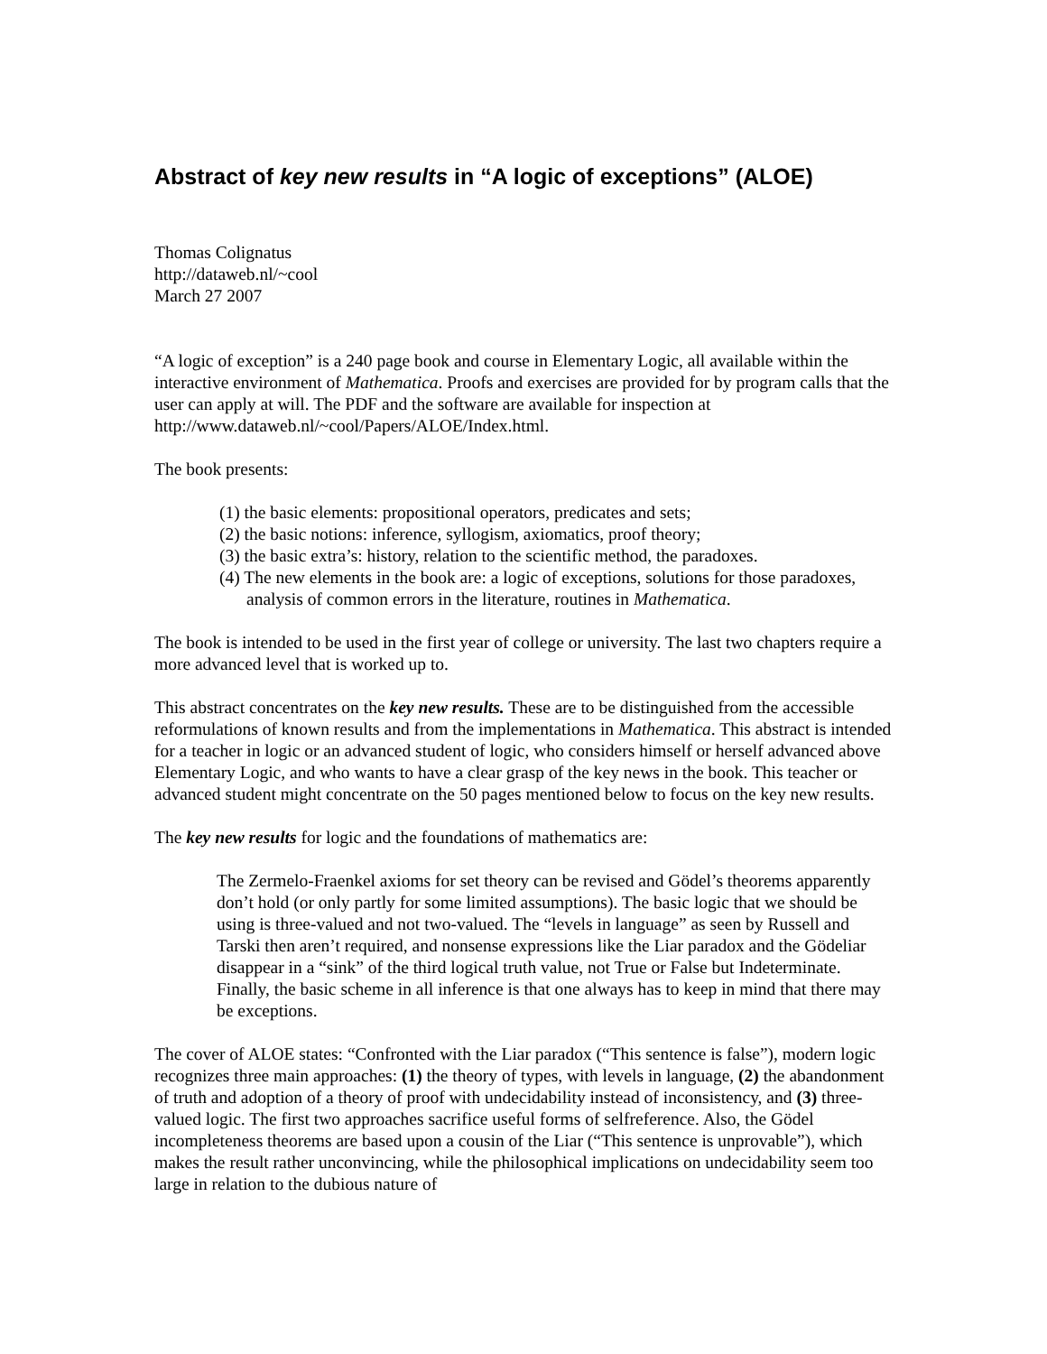Abstract of key new results in “A logic of exceptions” (ALOE)
Thomas Colignatus
http://dataweb.nl/~cool
March 27 2007
“A logic of exception” is a 240 page book and course in Elementary Logic, all available within the interactive environment of Mathematica. Proofs and exercises are provided for by program calls that the user can apply at will. The PDF and the software are available for inspection at http://www.dataweb.nl/~cool/Papers/ALOE/Index.html.
The book presents:
(1) the basic elements: propositional operators, predicates and sets;
(2) the basic notions: inference, syllogism, axiomatics, proof theory;
(3) the basic extra’s: history, relation to the scientific method, the paradoxes.
(4) The new elements in the book are: a logic of exceptions, solutions for those paradoxes, analysis of common errors in the literature, routines in Mathematica.
The book is intended to be used in the first year of college or university. The last two chapters require a more advanced level that is worked up to.
This abstract concentrates on the key new results. These are to be distinguished from the accessible reformulations of known results and from the implementations in Mathematica. This abstract is intended for a teacher in logic or an advanced student of logic, who considers himself or herself advanced above Elementary Logic, and who wants to have a clear grasp of the key news in the book. This teacher or advanced student might concentrate on the 50 pages mentioned below to focus on the key new results.
The key new results for logic and the foundations of mathematics are:
The Zermelo-Fraenkel axioms for set theory can be revised and Gödel’s theorems apparently don’t hold (or only partly for some limited assumptions). The basic logic that we should be using is three-valued and not two-valued. The “levels in language” as seen by Russell and Tarski then aren’t required, and nonsense expressions like the Liar paradox and the Gödeliar disappear in a “sink” of the third logical truth value, not True or False but Indeterminate. Finally, the basic scheme in all inference is that one always has to keep in mind that there may be exceptions.
The cover of ALOE states: “Confronted with the Liar paradox (“This sentence is false”), modern logic recognizes three main approaches: (1) the theory of types, with levels in language, (2) the abandonment of truth and adoption of a theory of proof with undecidability instead of inconsistency, and (3) three-valued logic. The first two approaches sacrifice useful forms of selfreference. Also, the Gödel incompleteness theorems are based upon a cousin of the Liar (“This sentence is unprovable”), which makes the result rather unconvincing, while the philosophical implications on undecidability seem too large in relation to the dubious nature of